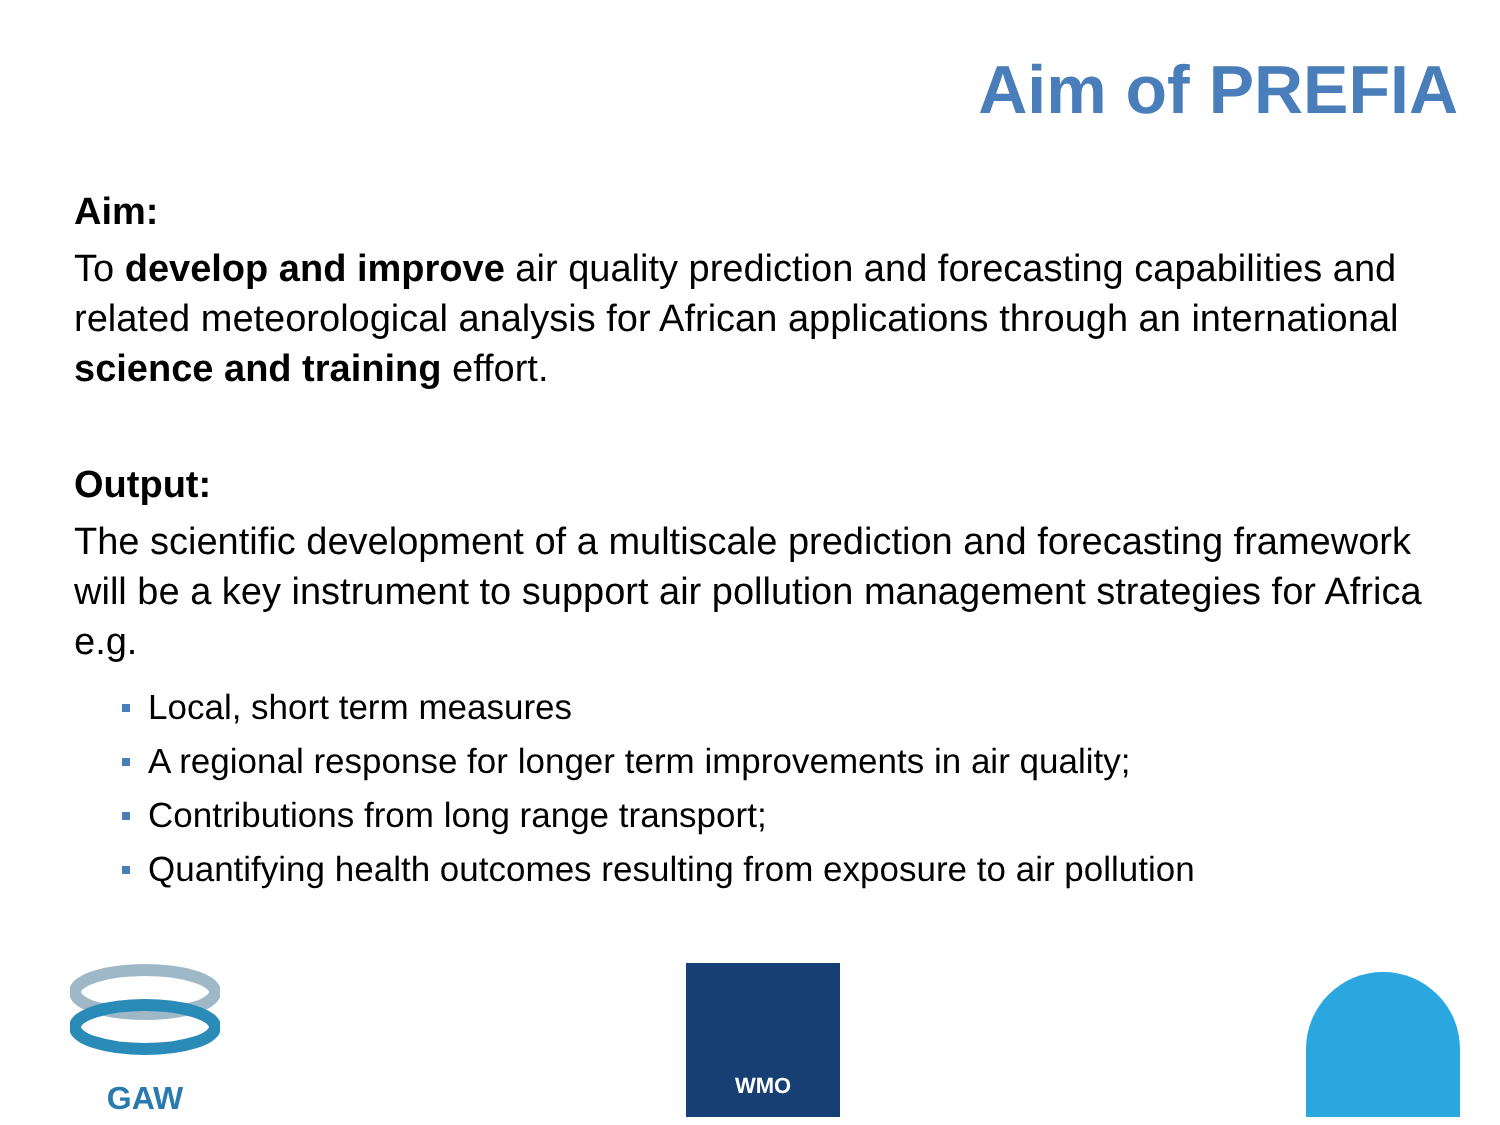Aim of PREFIA
Aim:
To develop and improve air quality prediction and forecasting capabilities and related meteorological analysis for African applications through an international science and training effort.
Output:
The scientific development of a multiscale prediction and forecasting framework will be a key instrument to support air pollution management strategies for Africa e.g.
Local, short term measures
A regional response for longer term improvements in air quality;
Contributions from long range transport;
Quantifying health outcomes resulting from exposure to air pollution
GAW
WMO